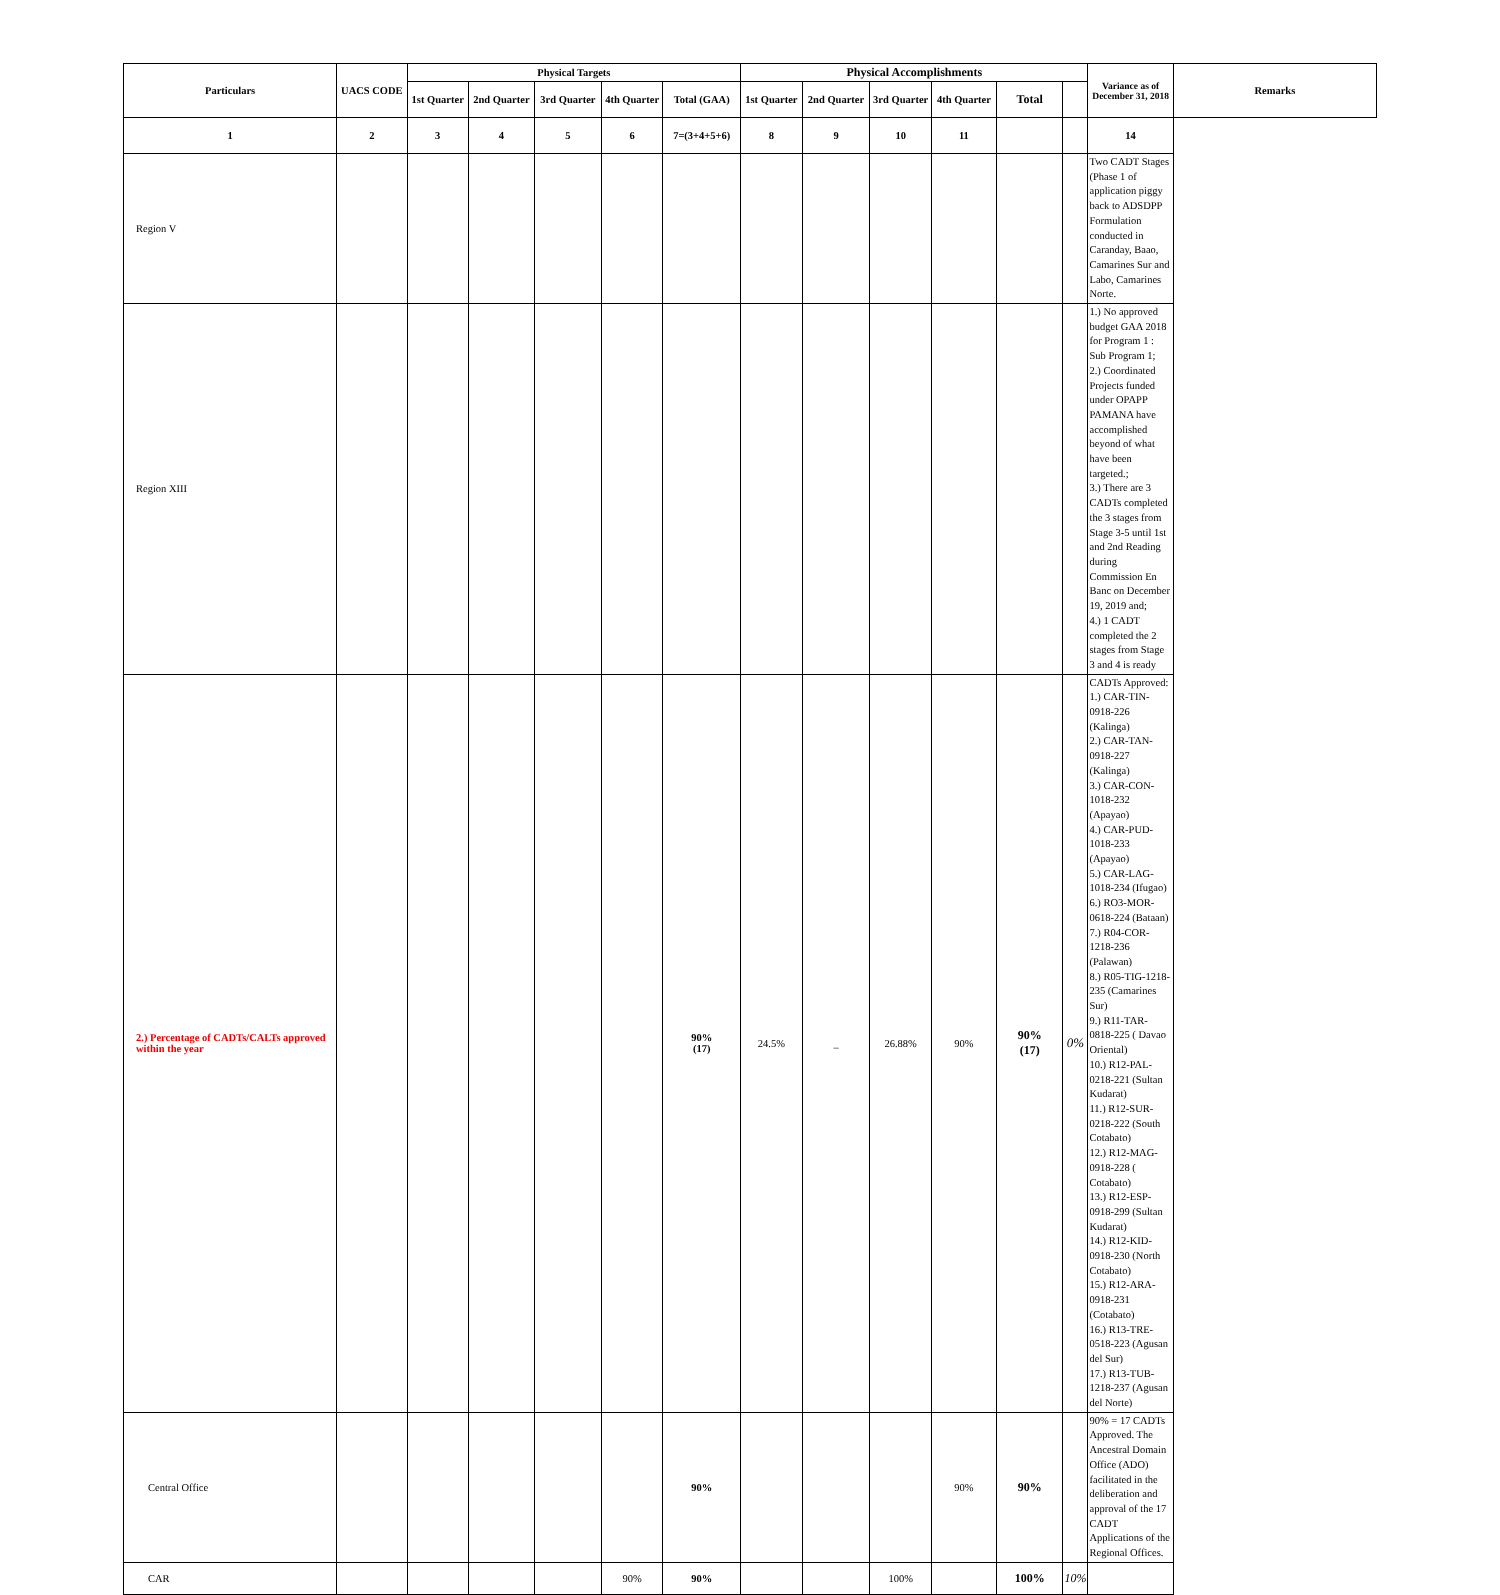| Particulars | UACS CODE | Physical Targets | | | | | Physical Accomplishments | | | | | | Variance as of December 31, 2018 | Remarks |
| --- | --- | --- | --- | --- | --- | --- | --- | --- | --- | --- | --- | --- | --- | --- |
| | | 1st Quarter | 2nd Quarter | 3rd Quarter | 4th Quarter | Total (GAA) | 1st Quarter | 2nd Quarter | 3rd Quarter | 4th Quarter | Total | | | |
| 1 | 2 | 3 | 4 | 5 | 6 | 7=(3+4+5+6) | 8 | 9 | 10 | 11 | | | 14 | |
| Region V | | | | | | | | | | | | | Two CADT Stages (Phase 1 of application piggy back to ADSDPP Formulation conducted in Caranday, Baao, Camarines Sur and Labo, Camarines Norte. | |
| Region XIII | | | | | | | | | | | | | 1.) No approved budget GAA 2018 for Program 1 : Sub Program 1; 2.) Coordinated Projects funded under OPAPP PAMANA have accomplished beyond of what have been targeted.; 3.) There are 3 CADTs completed the 3 stages from Stage 3-5 until 1st and 2nd Reading during Commission En Banc on December 19, 2019 and; 4.) 1 CADT completed the 2 stages from Stage 3 and 4 is ready | |
| 2.) Percentage of CADTs/CALTs approved within the year | | | | | | 90% (17) | 24.5% | _ | 26.88% | 90% | 90% (17) | 0% | CADTs Approved: 1.) CAR-TIN-0918-226 (Kalinga) 2.) CAR-TAN-0918-227 (Kalinga) 3.) CAR-CON-1018-232 (Apayao) 4.) CAR-PUD-1018-233 (Apayao) 5.) CAR-LAG-1018-234 (Ifugao) 6.) RO3-MOR-0618-224 (Bataan) 7.) R04-COR-1218-236 (Palawan) 8.) R05-TIG-1218-235 (Camarines Sur) 9.) R11-TAR-0818-225 ( Davao Oriental) 10.) R12-PAL-0218-221 (Sultan Kudarat) 11.) R12-SUR-0218-222 (South Cotabato) 12.) R12-MAG-0918-228 ( Cotabato) 13.) R12-ESP-0918-299 (Sultan Kudarat) 14.) R12-KID-0918-230 (North Cotabato) 15.) R12-ARA-0918-231 (Cotabato) 16.) R13-TRE-0518-223 (Agusan del Sur) 17.) R13-TUB-1218-237 (Agusan del Norte) | |
| Central Office | | | | | | 90% | | | | 90% | 90% | | 90% = 17 CADTs Approved. The Ancestral Domain Office (ADO) facilitated in the deliberation and approval of the 17 CADT Applications of the Regional Offices. | |
| CAR | | | | | 90% | 90% | | | 100% | | 100% | 10% | | |